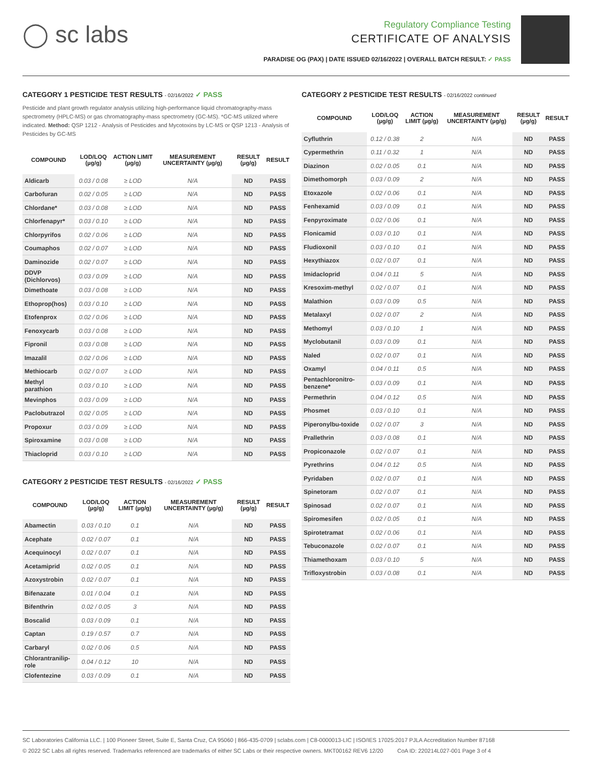◯ sc labs
Regulatory Compliance Testing
CERTIFICATE OF ANALYSIS
PARADISE OG (PAX) | DATE ISSUED 02/16/2022 | OVERALL BATCH RESULT: ✓ PASS
CATEGORY 1 PESTICIDE TEST RESULTS - 02/16/2022 ✓ PASS
Pesticide and plant growth regulator analysis utilizing high-performance liquid chromatography-mass spectrometry (HPLC-MS) or gas chromatography-mass spectrometry (GC-MS). *GC-MS utilized where indicated. Method: QSP 1212 - Analysis of Pesticides and Mycotoxins by LC-MS or QSP 1213 - Analysis of Pesticides by GC-MS
| COMPOUND | LOD/LOQ (µg/g) | ACTION LIMIT (µg/g) | MEASUREMENT UNCERTAINTY (µg/g) | RESULT (µg/g) | RESULT |
| --- | --- | --- | --- | --- | --- |
| Aldicarb | 0.03 / 0.08 | ≥ LOD | N/A | ND | PASS |
| Carbofuran | 0.02 / 0.05 | ≥ LOD | N/A | ND | PASS |
| Chlordane* | 0.03 / 0.08 | ≥ LOD | N/A | ND | PASS |
| Chlorfenapyr* | 0.03 / 0.10 | ≥ LOD | N/A | ND | PASS |
| Chlorpyrifos | 0.02 / 0.06 | ≥ LOD | N/A | ND | PASS |
| Coumaphos | 0.02 / 0.07 | ≥ LOD | N/A | ND | PASS |
| Daminozide | 0.02 / 0.07 | ≥ LOD | N/A | ND | PASS |
| DDVP (Dichlorvos) | 0.03 / 0.09 | ≥ LOD | N/A | ND | PASS |
| Dimethoate | 0.03 / 0.08 | ≥ LOD | N/A | ND | PASS |
| Ethoprop(hos) | 0.03 / 0.10 | ≥ LOD | N/A | ND | PASS |
| Etofenprox | 0.02 / 0.06 | ≥ LOD | N/A | ND | PASS |
| Fenoxycarb | 0.03 / 0.08 | ≥ LOD | N/A | ND | PASS |
| Fipronil | 0.03 / 0.08 | ≥ LOD | N/A | ND | PASS |
| Imazalil | 0.02 / 0.06 | ≥ LOD | N/A | ND | PASS |
| Methiocarb | 0.02 / 0.07 | ≥ LOD | N/A | ND | PASS |
| Methyl parathion | 0.03 / 0.10 | ≥ LOD | N/A | ND | PASS |
| Mevinphos | 0.03 / 0.09 | ≥ LOD | N/A | ND | PASS |
| Paclobutrazol | 0.02 / 0.05 | ≥ LOD | N/A | ND | PASS |
| Propoxur | 0.03 / 0.09 | ≥ LOD | N/A | ND | PASS |
| Spiroxamine | 0.03 / 0.08 | ≥ LOD | N/A | ND | PASS |
| Thiacloprid | 0.03 / 0.10 | ≥ LOD | N/A | ND | PASS |
CATEGORY 2 PESTICIDE TEST RESULTS - 02/16/2022 ✓ PASS
| COMPOUND | LOD/LOQ (µg/g) | ACTION LIMIT (µg/g) | MEASUREMENT UNCERTAINTY (µg/g) | RESULT (µg/g) | RESULT |
| --- | --- | --- | --- | --- | --- |
| Abamectin | 0.03 / 0.10 | 0.1 | N/A | ND | PASS |
| Acephate | 0.02 / 0.07 | 0.1 | N/A | ND | PASS |
| Acequinocyl | 0.02 / 0.07 | 0.1 | N/A | ND | PASS |
| Acetamiprid | 0.02 / 0.05 | 0.1 | N/A | ND | PASS |
| Azoxystrobin | 0.02 / 0.07 | 0.1 | N/A | ND | PASS |
| Bifenazate | 0.01 / 0.04 | 0.1 | N/A | ND | PASS |
| Bifenthrin | 0.02 / 0.05 | 3 | N/A | ND | PASS |
| Boscalid | 0.03 / 0.09 | 0.1 | N/A | ND | PASS |
| Captan | 0.19 / 0.57 | 0.7 | N/A | ND | PASS |
| Carbaryl | 0.02 / 0.06 | 0.5 | N/A | ND | PASS |
| Chlorantranilip-role | 0.04 / 0.12 | 10 | N/A | ND | PASS |
| Clofentezine | 0.03 / 0.09 | 0.1 | N/A | ND | PASS |
CATEGORY 2 PESTICIDE TEST RESULTS - 02/16/2022 continued
| COMPOUND | LOD/LOQ (µg/g) | ACTION LIMIT (µg/g) | MEASUREMENT UNCERTAINTY (µg/g) | RESULT (µg/g) | RESULT |
| --- | --- | --- | --- | --- | --- |
| Cyfluthrin | 0.12 / 0.38 | 2 | N/A | ND | PASS |
| Cypermethrin | 0.11 / 0.32 | 1 | N/A | ND | PASS |
| Diazinon | 0.02 / 0.05 | 0.1 | N/A | ND | PASS |
| Dimethomorph | 0.03 / 0.09 | 2 | N/A | ND | PASS |
| Etoxazole | 0.02 / 0.06 | 0.1 | N/A | ND | PASS |
| Fenhexamid | 0.03 / 0.09 | 0.1 | N/A | ND | PASS |
| Fenpyroximate | 0.02 / 0.06 | 0.1 | N/A | ND | PASS |
| Flonicamid | 0.03 / 0.10 | 0.1 | N/A | ND | PASS |
| Fludioxonil | 0.03 / 0.10 | 0.1 | N/A | ND | PASS |
| Hexythiazox | 0.02 / 0.07 | 0.1 | N/A | ND | PASS |
| Imidacloprid | 0.04 / 0.11 | 5 | N/A | ND | PASS |
| Kresoxim-methyl | 0.02 / 0.07 | 0.1 | N/A | ND | PASS |
| Malathion | 0.03 / 0.09 | 0.5 | N/A | ND | PASS |
| Metalaxyl | 0.02 / 0.07 | 2 | N/A | ND | PASS |
| Methomyl | 0.03 / 0.10 | 1 | N/A | ND | PASS |
| Myclobutanil | 0.03 / 0.09 | 0.1 | N/A | ND | PASS |
| Naled | 0.02 / 0.07 | 0.1 | N/A | ND | PASS |
| Oxamyl | 0.04 / 0.11 | 0.5 | N/A | ND | PASS |
| Pentachloronitro-benzene* | 0.03 / 0.09 | 0.1 | N/A | ND | PASS |
| Permethrin | 0.04 / 0.12 | 0.5 | N/A | ND | PASS |
| Phosmet | 0.03 / 0.10 | 0.1 | N/A | ND | PASS |
| Piperonylbu-toxide | 0.02 / 0.07 | 3 | N/A | ND | PASS |
| Prallethrin | 0.03 / 0.08 | 0.1 | N/A | ND | PASS |
| Propiconazole | 0.02 / 0.07 | 0.1 | N/A | ND | PASS |
| Pyrethrins | 0.04 / 0.12 | 0.5 | N/A | ND | PASS |
| Pyridaben | 0.02 / 0.07 | 0.1 | N/A | ND | PASS |
| Spinetoram | 0.02 / 0.07 | 0.1 | N/A | ND | PASS |
| Spinosad | 0.02 / 0.07 | 0.1 | N/A | ND | PASS |
| Spiromesifen | 0.02 / 0.05 | 0.1 | N/A | ND | PASS |
| Spirotetramat | 0.02 / 0.06 | 0.1 | N/A | ND | PASS |
| Tebuconazole | 0.02 / 0.07 | 0.1 | N/A | ND | PASS |
| Thiamethoxam | 0.03 / 0.10 | 5 | N/A | ND | PASS |
| Trifloxystrobin | 0.03 / 0.08 | 0.1 | N/A | ND | PASS |
SC Laboratories California LLC. | 100 Pioneer Street, Suite E, Santa Cruz, CA 95060 | 866-435-0709 | sclabs.com | C8-0000013-LIC | ISO/IES 17025:2017 PJLA Accreditation Number 87168
© 2022 SC Labs all rights reserved. Trademarks referenced are trademarks of either SC Labs or their respective owners. MKT00162 REV6 12/20 CoA ID: 220214L027-001 Page 3 of 4